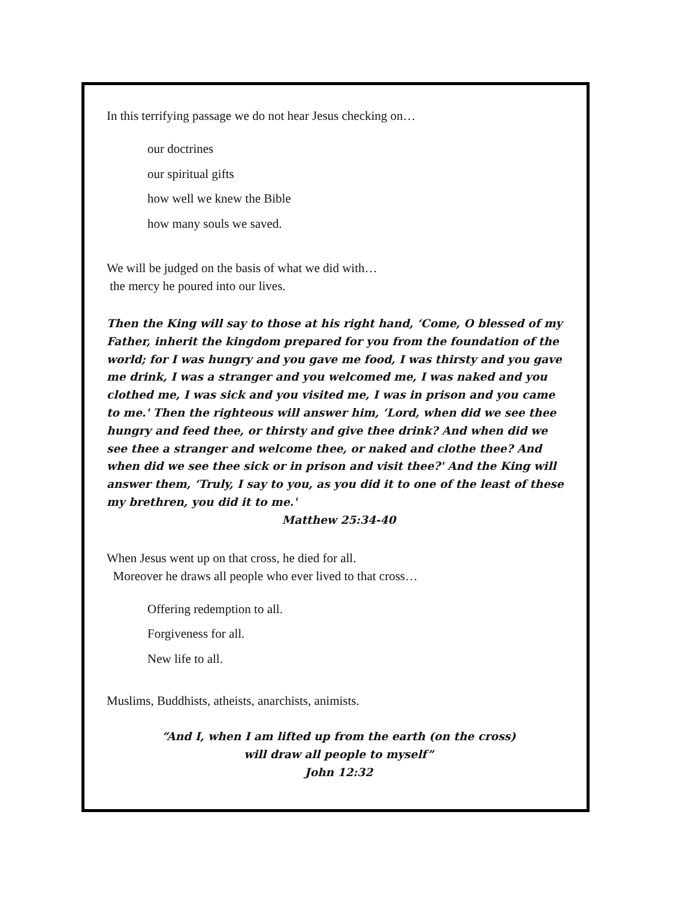In this terrifying passage we do not hear Jesus checking on…
our doctrines
our spiritual gifts
how well we knew the Bible
how many souls we saved.
We will be judged on the basis of what we did with…
the mercy he poured into our lives.
Then the King will say to those at his right hand, ‘Come, O blessed of my Father, inherit the kingdom prepared for you from the foundation of the world; for I was hungry and you gave me food, I was thirsty and you gave me drink, I was a stranger and you welcomed me, I was naked and you clothed me, I was sick and you visited me, I was in prison and you came to me.' Then the righteous will answer him, ‘Lord, when did we see thee hungry and feed thee, or thirsty and give thee drink? And when did we see thee a stranger and welcome thee, or naked and clothe thee? And when did we see thee sick or in prison and visit thee?' And the King will answer them, ‘Truly, I say to you, as you did it to one of the least of these my brethren, you did it to me.'
Matthew 25:34-40
When Jesus went up on that cross, he died for all.
Moreover he draws all people who ever lived to that cross…
Offering redemption to all.
Forgiveness for all.
New life to all.
Muslims, Buddhists, atheists, anarchists, animists.
“And I, when I am lifted up from the earth (on the cross)
will draw all people to myself”
John 12:32